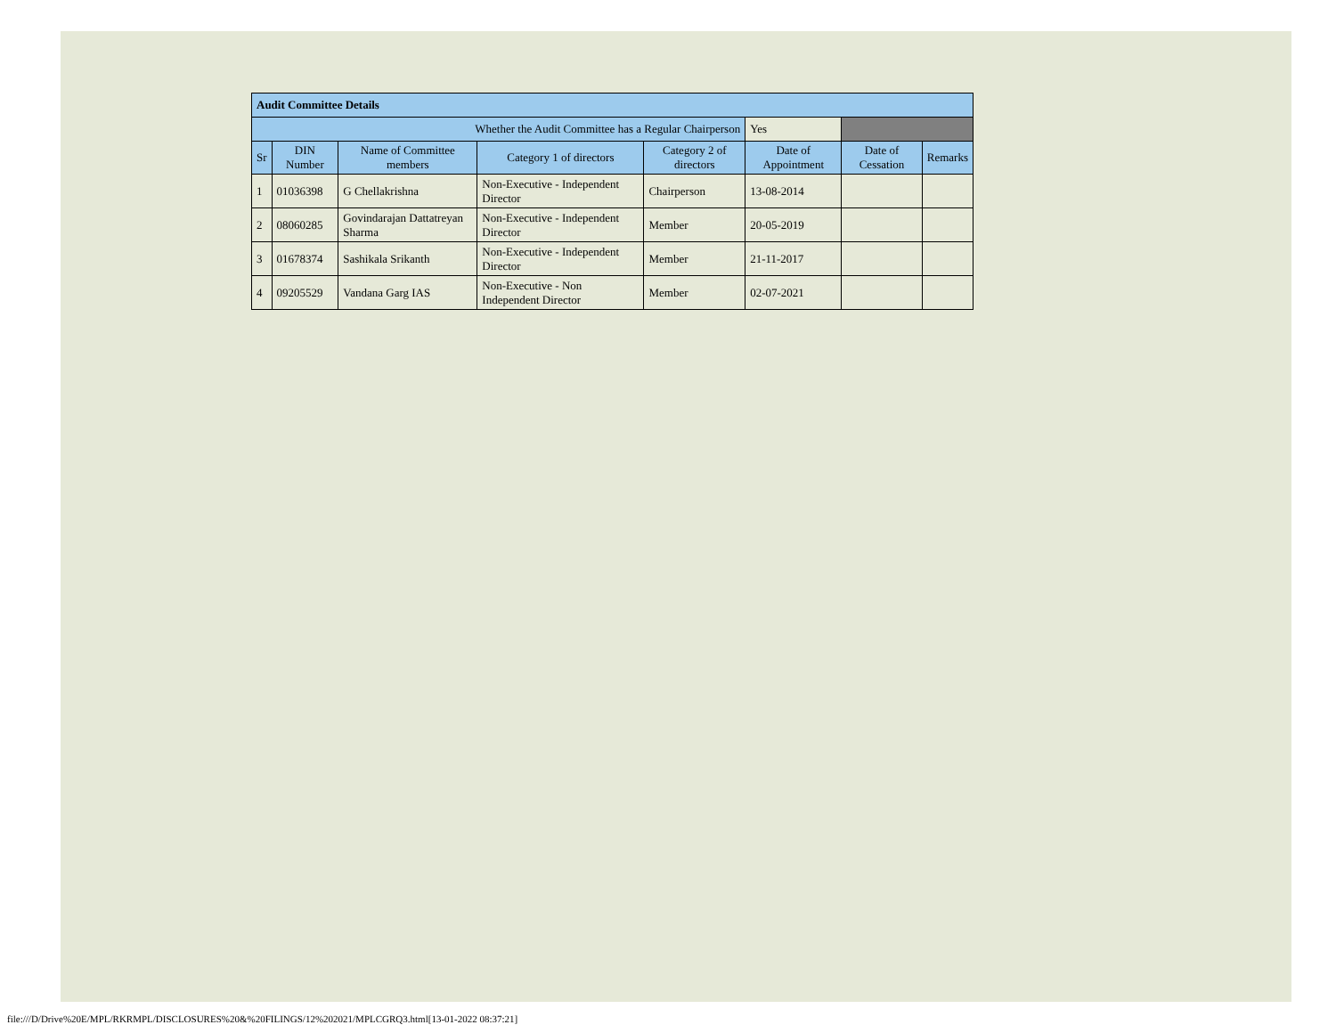| Audit Committee Details | | | | | | | |
| Whether the Audit Committee has a Regular Chairperson | | | | | Yes | | |
| Sr | DIN Number | Name of Committee members | Category 1 of directors | Category 2 of directors | Date of Appointment | Date of Cessation | Remarks |
| 1 | 01036398 | G Chellakrishna | Non-Executive - Independent Director | Chairperson | 13-08-2014 | | |
| 2 | 08060285 | Govindarajan Dattatreyan Sharma | Non-Executive - Independent Director | Member | 20-05-2019 | | |
| 3 | 01678374 | Sashikala Srikanth | Non-Executive - Independent Director | Member | 21-11-2017 | | |
| 4 | 09205529 | Vandana Garg IAS | Non-Executive - Non Independent Director | Member | 02-07-2021 | | |
file:///D/Drive%20E/MPL/RKRMPL/DISCLOSURES%20&%20FILINGS/12%202021/MPLCGRQ3.html[13-01-2022 08:37:21]